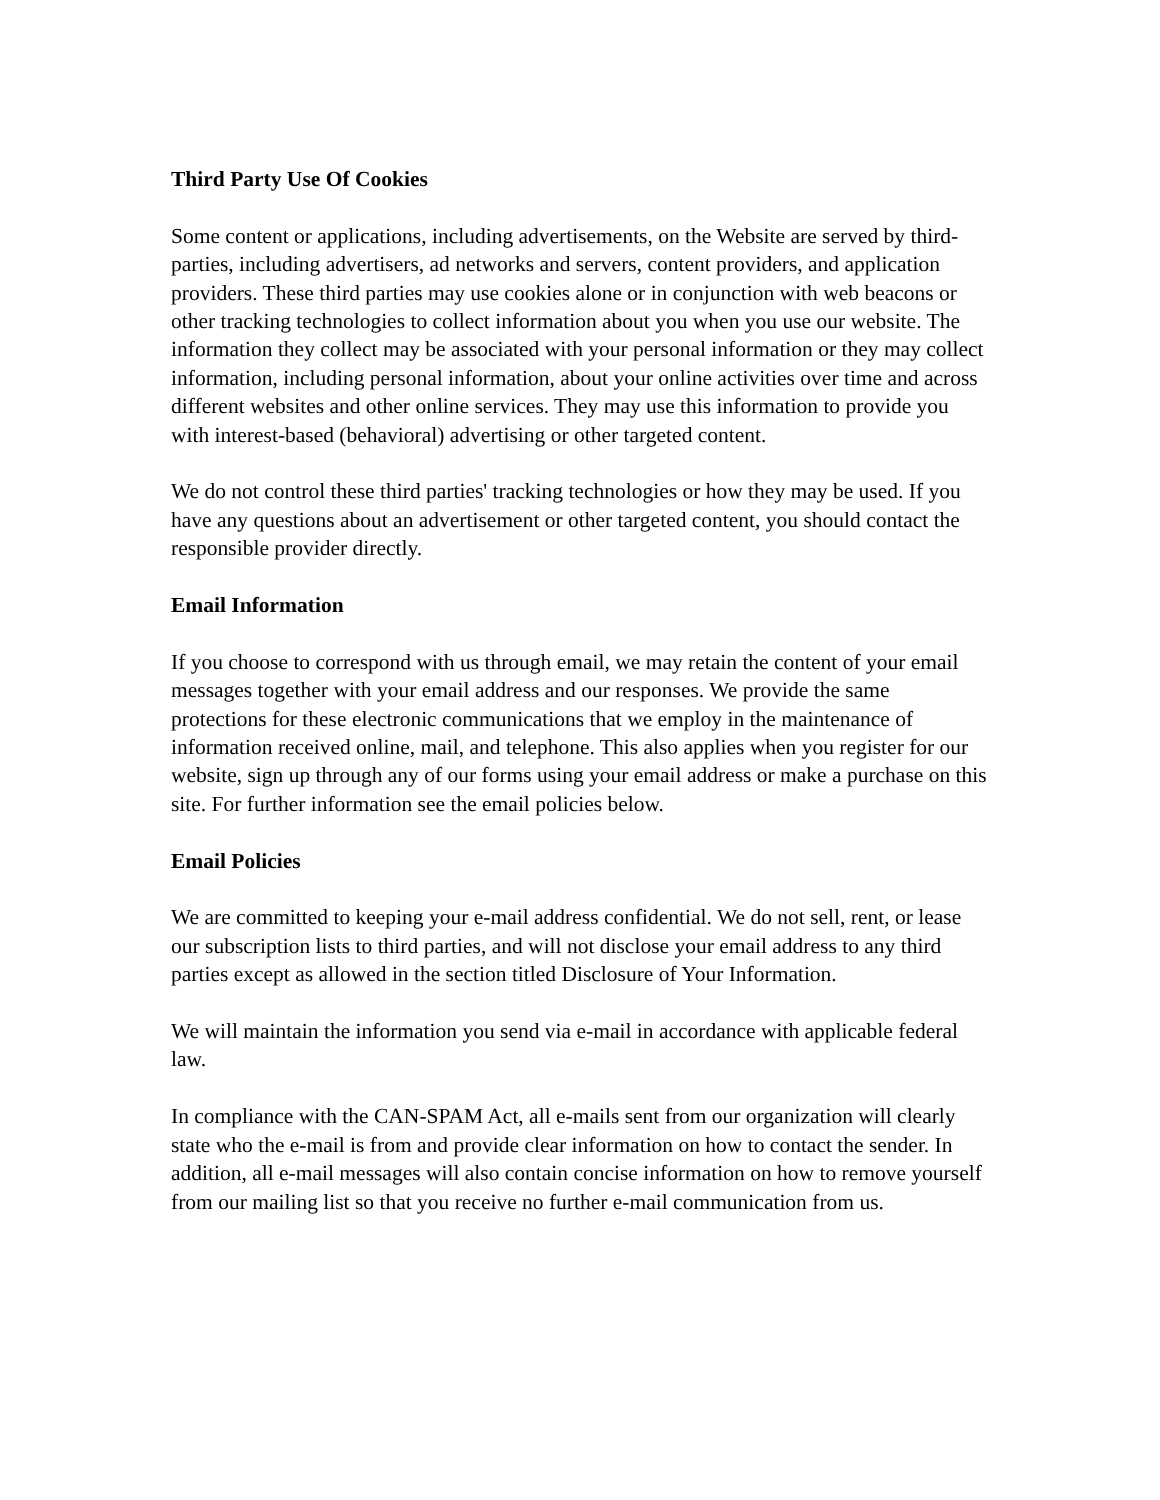Third Party Use Of Cookies
Some content or applications, including advertisements, on the Website are served by third-parties, including advertisers, ad networks and servers, content providers, and application providers. These third parties may use cookies alone or in conjunction with web beacons or other tracking technologies to collect information about you when you use our website. The information they collect may be associated with your personal information or they may collect information, including personal information, about your online activities over time and across different websites and other online services. They may use this information to provide you with interest-based (behavioral) advertising or other targeted content.
We do not control these third parties' tracking technologies or how they may be used. If you have any questions about an advertisement or other targeted content, you should contact the responsible provider directly.
Email Information
If you choose to correspond with us through email, we may retain the content of your email messages together with your email address and our responses. We provide the same protections for these electronic communications that we employ in the maintenance of information received online, mail, and telephone. This also applies when you register for our website, sign up through any of our forms using your email address or make a purchase on this site. For further information see the email policies below.
Email Policies
We are committed to keeping your e-mail address confidential. We do not sell, rent, or lease our subscription lists to third parties, and will not disclose your email address to any third parties except as allowed in the section titled Disclosure of Your Information.
We will maintain the information you send via e-mail in accordance with applicable federal law.
In compliance with the CAN-SPAM Act, all e-mails sent from our organization will clearly state who the e-mail is from and provide clear information on how to contact the sender. In addition, all e-mail messages will also contain concise information on how to remove yourself from our mailing list so that you receive no further e-mail communication from us.